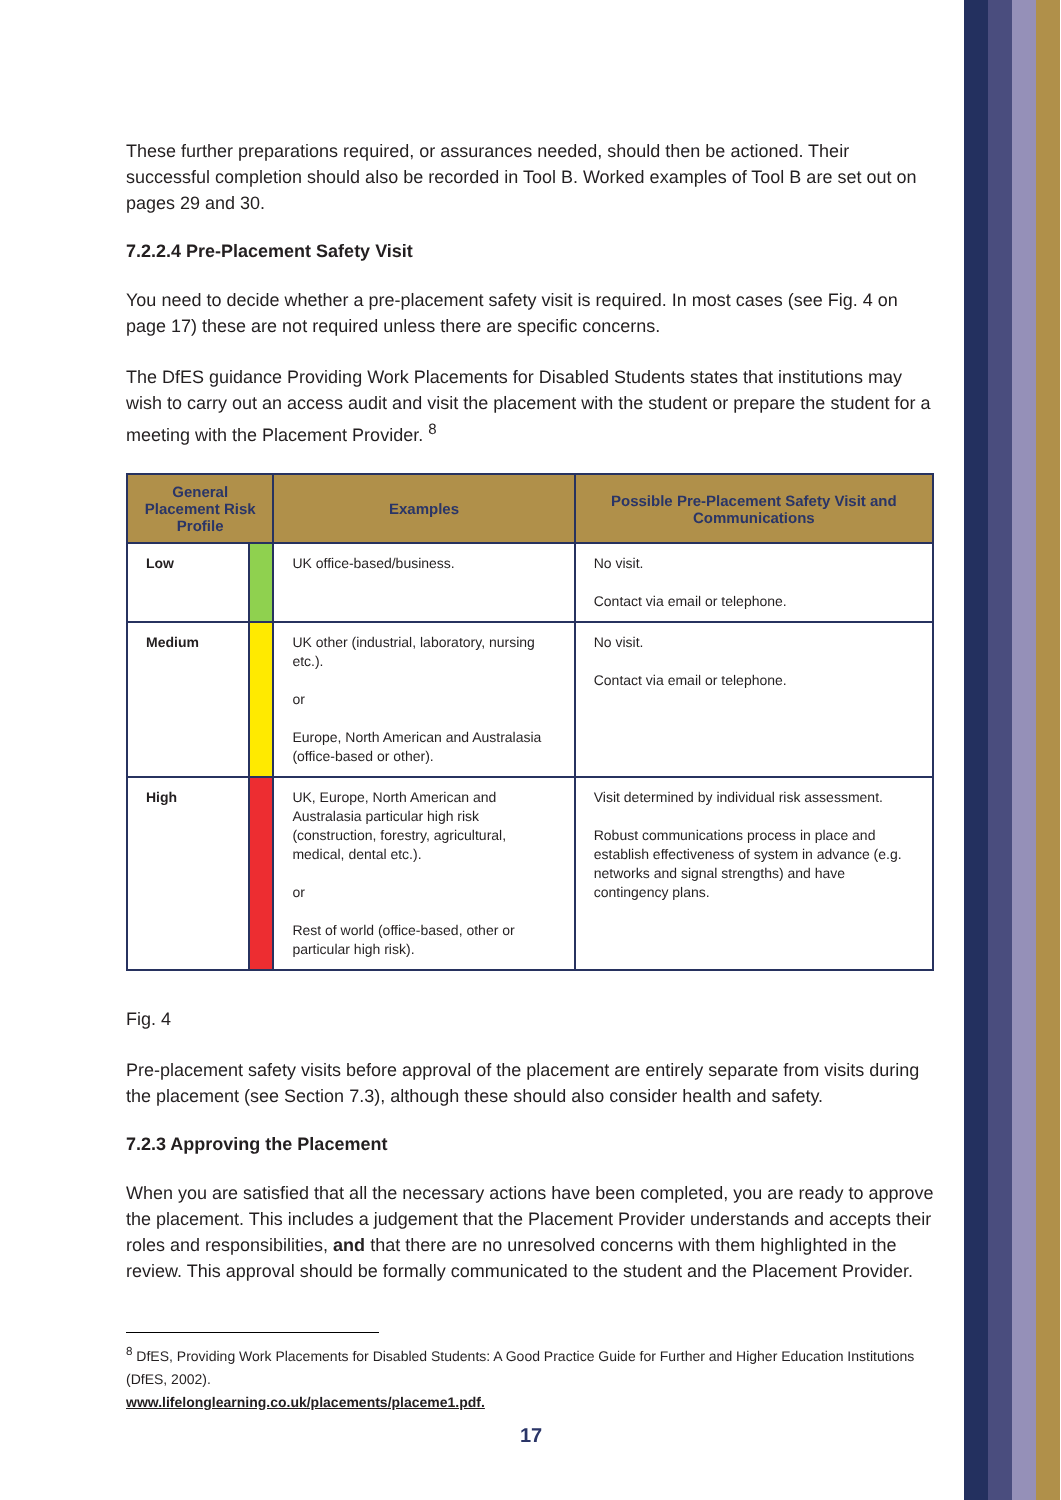These further preparations required, or assurances needed, should then be actioned. Their successful completion should also be recorded in Tool B. Worked examples of Tool B are set out on pages 29 and 30.
7.2.2.4 Pre-Placement Safety Visit
You need to decide whether a pre-placement safety visit is required. In most cases (see Fig. 4 on page 17) these are not required unless there are specific concerns.
The DfES guidance Providing Work Placements for Disabled Students states that institutions may wish to carry out an access audit and visit the placement with the student or prepare the student for a meeting with the Placement Provider. <sup>8</sup>
| General Placement Risk Profile | | Examples | Possible Pre-Placement Safety Visit and Communications |
| --- | --- | --- | --- |
| Low | | UK office-based/business. | No visit. Contact via email or telephone. |
| Medium | | UK other (industrial, laboratory, nursing etc.). or Europe, North American and Australasia (office-based or other). | No visit. Contact via email or telephone. |
| High | | UK, Europe, North American and Australasia particular high risk (construction, forestry, agricultural, medical, dental etc.). or Rest of world (office-based, other or particular high risk). | Visit determined by individual risk assessment. Robust communications process in place and establish effectiveness of system in advance (e.g. networks and signal strengths) and have contingency plans. |
Fig. 4
Pre-placement safety visits before approval of the placement are entirely separate from visits during the placement (see Section 7.3), although these should also consider health and safety.
7.2.3 Approving the Placement
When you are satisfied that all the necessary actions have been completed, you are ready to approve the placement. This includes a judgement that the Placement Provider understands and accepts their roles and responsibilities, and that there are no unresolved concerns with them highlighted in the review. This approval should be formally communicated to the student and the Placement Provider.
<sup>8</sup> DfES, Providing Work Placements for Disabled Students: A Good Practice Guide for Further and Higher Education Institutions (DfES, 2002).
www.lifelonglearning.co.uk/placements/placeme1.pdf.
17